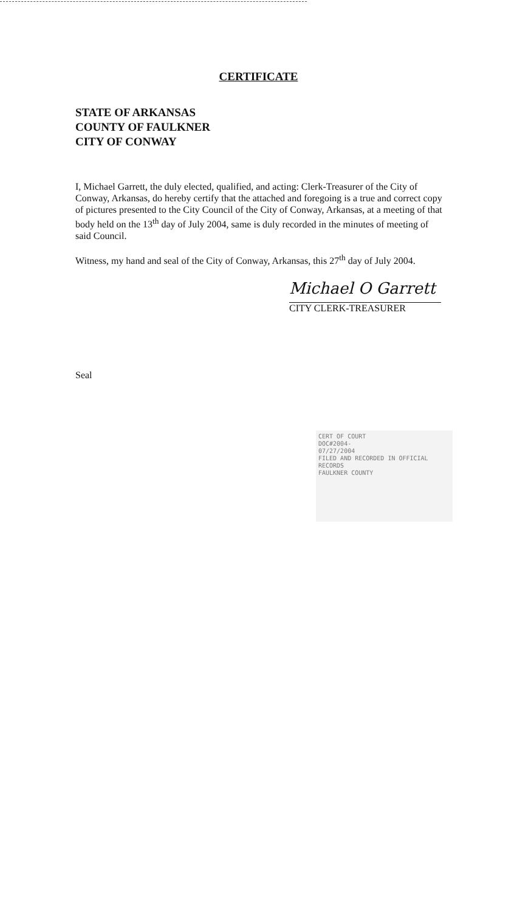CERTIFICATE
STATE OF ARKANSAS
COUNTY OF FAULKNER
CITY OF CONWAY
I, Michael Garrett, the duly elected, qualified, and acting: Clerk-Treasurer of the City of Conway, Arkansas, do hereby certify that the attached and foregoing is a true and correct copy of pictures presented to the City Council of the City of Conway, Arkansas, at a meeting of that body held on the 13<sup>th</sup> day of July 2004, same is duly recorded in the minutes of meeting of said Council.
Witness, my hand and seal of the City of Conway, Arkansas, this 27<sup>th</sup> day of July 2004.
Michael O Garrett
CITY CLERK-TREASURER
Seal
CERT OF COURT
DOC#2004-
07/27/2004
FILED AND RECORDED IN OFFICIAL RECORDS
FAULKNER COUNTY